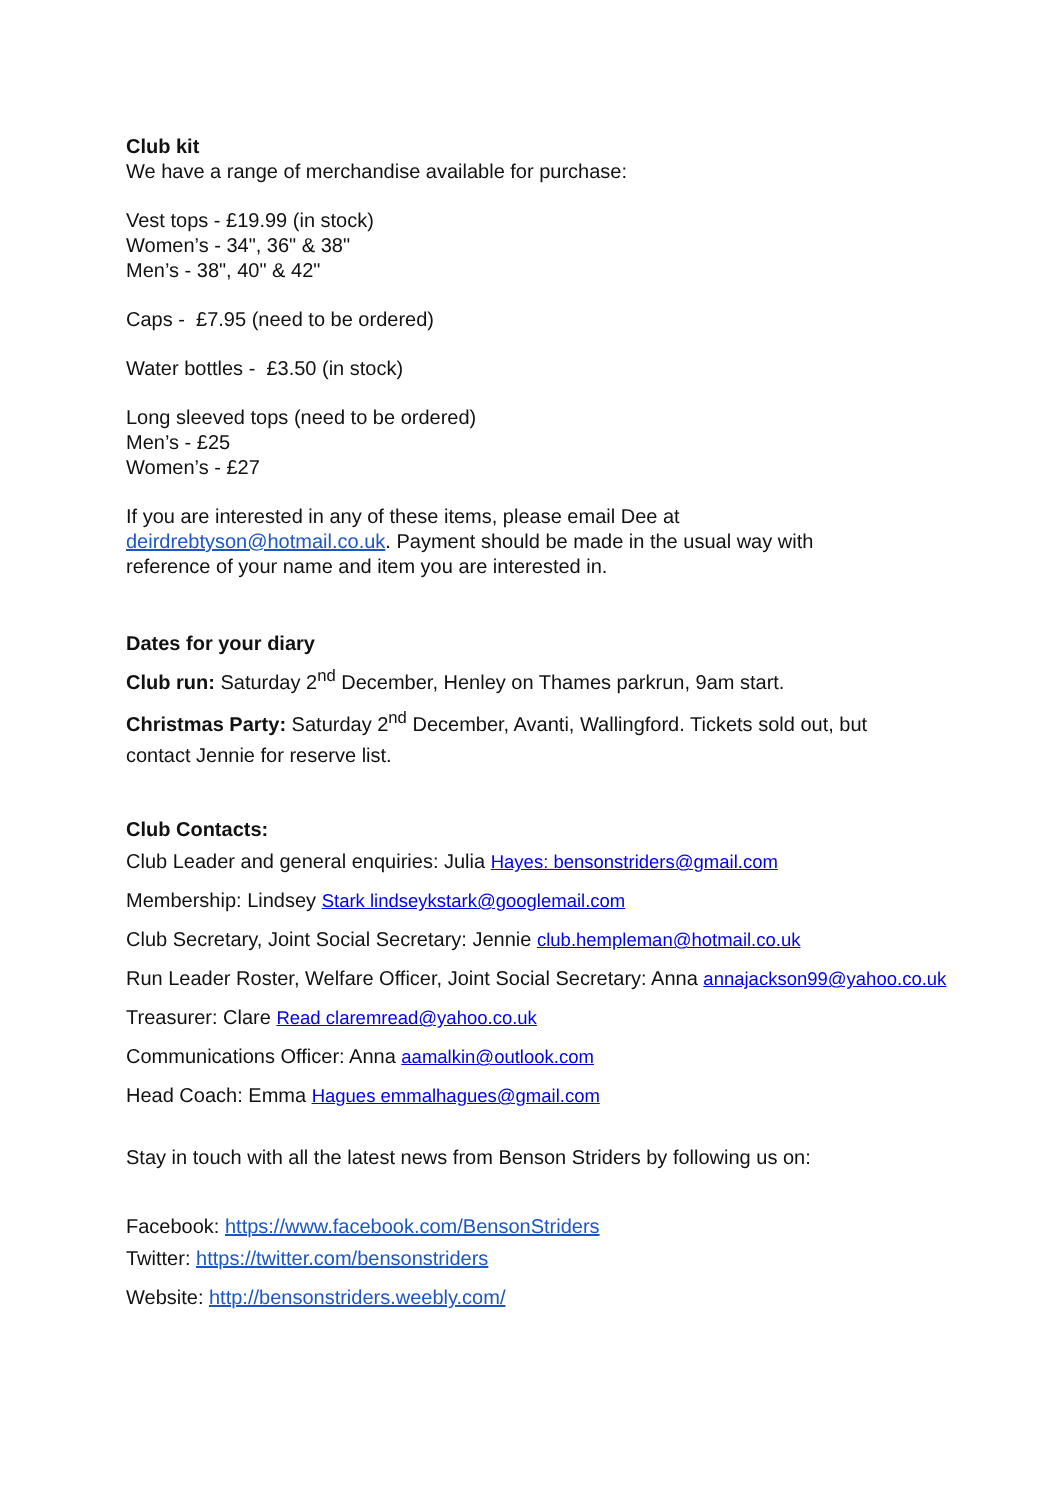Club kit
We have a range of merchandise available for purchase:
Vest tops - £19.99 (in stock)
Women’s - 34", 36" & 38"
Men’s - 38", 40" & 42"
Caps - £7.95 (need to be ordered)
Water bottles - £3.50 (in stock)
Long sleeved tops (need to be ordered)
Men’s - £25
Women’s - £27
If you are interested in any of these items, please email Dee at
deirdrebtyson@hotmail.co.uk. Payment should be made in the usual way with
reference of your name and item you are interested in.
Dates for your diary
Club run: Saturday 2<sup>nd</sup> December, Henley on Thames parkrun, 9am start.
Christmas Party: Saturday 2<sup>nd</sup> December, Avanti, Wallingford. Tickets sold out, but
contact Jennie for reserve list.
Club Contacts:
Club Leader and general enquiries: Julia Hayes: bensonstriders@gmail.com
Membership: Lindsey Stark lindseykstark@googlemail.com
Club Secretary, Joint Social Secretary: Jennie club.hempleman@hotmail.co.uk
Run Leader Roster, Welfare Officer, Joint Social Secretary: Anna annajackson99@yahoo.co.uk
Treasurer: Clare Read claremread@yahoo.co.uk
Communications Officer: Anna aamalkin@outlook.com
Head Coach: Emma Hagues emmalhagues@gmail.com
Stay in touch with all the latest news from Benson Striders by following us on:
Facebook: https://www.facebook.com/BensonStriders
Twitter: https://twitter.com/bensonstriders
Website: http://bensonstriders.weebly.com/